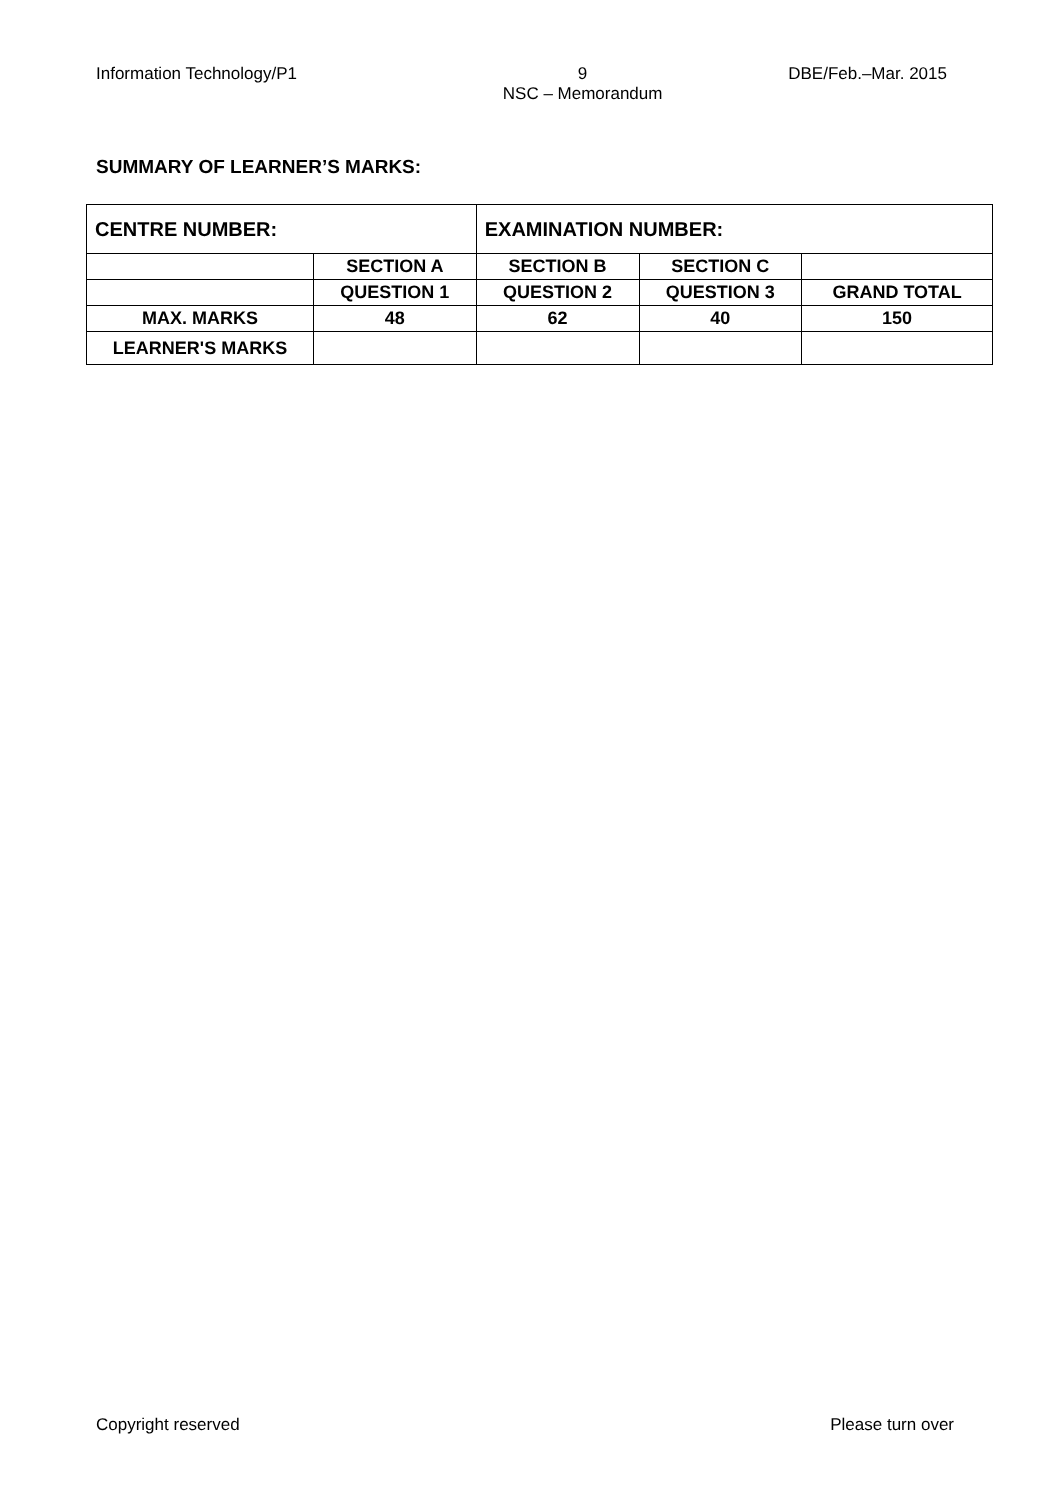Information Technology/P1 9
NSC – Memorandum DBE/Feb.–Mar. 2015
SUMMARY OF LEARNER’S MARKS:
| CENTRE NUMBER: | | EXAMINATION NUMBER: | | |
| | SECTION A | SECTION B | SECTION C | |
| | QUESTION 1 | QUESTION 2 | QUESTION 3 | GRAND TOTAL |
| MAX. MARKS | 48 | 62 | 40 | 150 |
| LEARNER'S MARKS | | | | |
Copyright reserved Please turn over